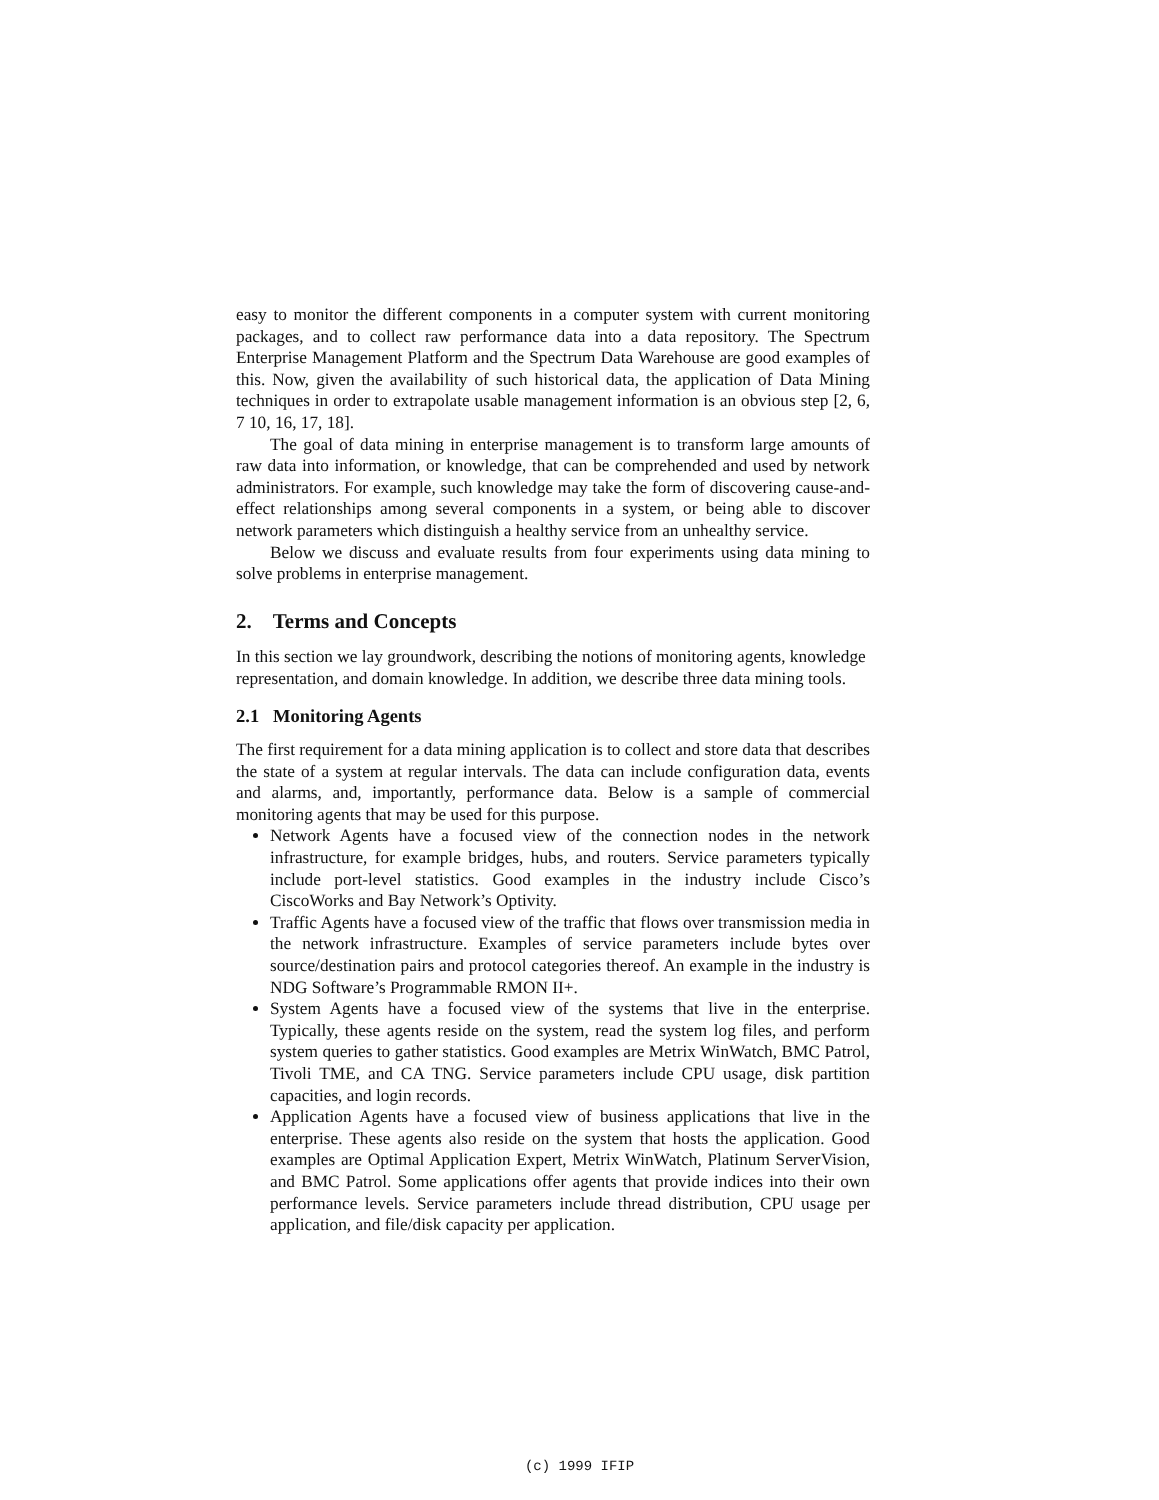easy to monitor the different components in a computer system with current monitoring packages, and to collect raw performance data into a data repository. The Spectrum Enterprise Management Platform and the Spectrum Data Warehouse are good examples of this. Now, given the availability of such historical data, the application of Data Mining techniques in order to extrapolate usable management information is an obvious step [2, 6, 7 10, 16, 17, 18].
The goal of data mining in enterprise management is to transform large amounts of raw data into information, or knowledge, that can be comprehended and used by network administrators. For example, such knowledge may take the form of discovering cause-and-effect relationships among several components in a system, or being able to discover network parameters which distinguish a healthy service from an unhealthy service.
Below we discuss and evaluate results from four experiments using data mining to solve problems in enterprise management.
2. Terms and Concepts
In this section we lay groundwork, describing the notions of monitoring agents, knowledge representation, and domain knowledge. In addition, we describe three data mining tools.
2.1 Monitoring Agents
The first requirement for a data mining application is to collect and store data that describes the state of a system at regular intervals. The data can include configuration data, events and alarms, and, importantly, performance data. Below is a sample of commercial monitoring agents that may be used for this purpose.
Network Agents have a focused view of the connection nodes in the network infrastructure, for example bridges, hubs, and routers. Service parameters typically include port-level statistics. Good examples in the industry include Cisco’s CiscoWorks and Bay Network’s Optivity.
Traffic Agents have a focused view of the traffic that flows over transmission media in the network infrastructure. Examples of service parameters include bytes over source/destination pairs and protocol categories thereof. An example in the industry is NDG Software’s Programmable RMON II+.
System Agents have a focused view of the systems that live in the enterprise. Typically, these agents reside on the system, read the system log files, and perform system queries to gather statistics. Good examples are Metrix WinWatch, BMC Patrol, Tivoli TME, and CA TNG. Service parameters include CPU usage, disk partition capacities, and login records.
Application Agents have a focused view of business applications that live in the enterprise. These agents also reside on the system that hosts the application. Good examples are Optimal Application Expert, Metrix WinWatch, Platinum ServerVision, and BMC Patrol. Some applications offer agents that provide indices into their own performance levels. Service parameters include thread distribution, CPU usage per application, and file/disk capacity per application.
(c) 1999 IFIP